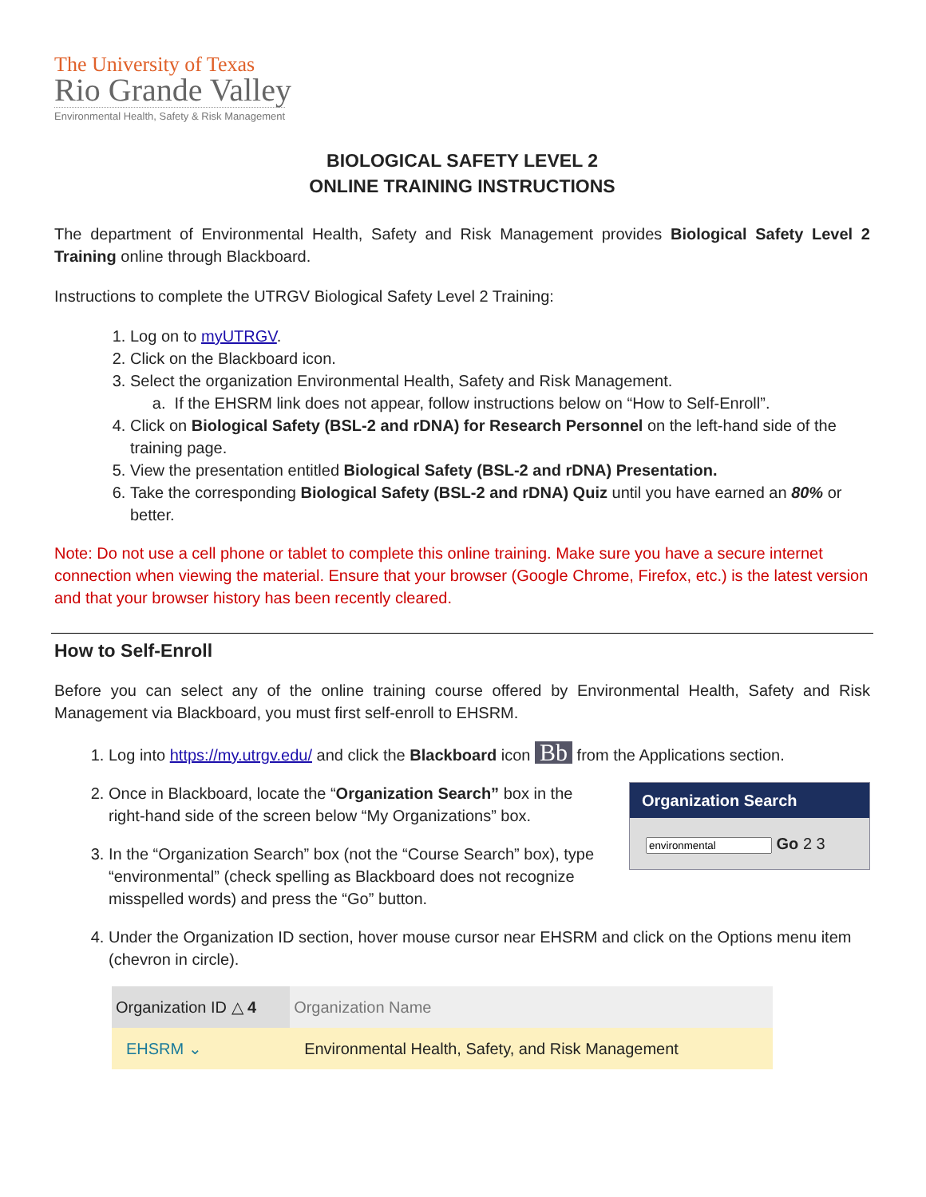The University of Texas
Rio Grande Valley
Environmental Health, Safety & Risk Management
BIOLOGICAL SAFETY LEVEL 2
ONLINE TRAINING INSTRUCTIONS
The department of Environmental Health, Safety and Risk Management provides Biological Safety Level 2 Training online through Blackboard.
Instructions to complete the UTRGV Biological Safety Level 2 Training:
1. Log on to myUTRGV.
2. Click on the Blackboard icon.
3. Select the organization Environmental Health, Safety and Risk Management.
a. If the EHSRM link does not appear, follow instructions below on “How to Self-Enroll”.
4. Click on Biological Safety (BSL-2 and rDNA) for Research Personnel on the left-hand side of the training page.
5. View the presentation entitled Biological Safety (BSL-2 and rDNA) Presentation.
6. Take the corresponding Biological Safety (BSL-2 and rDNA) Quiz until you have earned an 80% or better.
Note: Do not use a cell phone or tablet to complete this online training. Make sure you have a secure internet connection when viewing the material. Ensure that your browser (Google Chrome, Firefox, etc.) is the latest version and that your browser history has been recently cleared.
How to Self-Enroll
Before you can select any of the online training course offered by Environmental Health, Safety and Risk Management via Blackboard, you must first self-enroll to EHSRM.
1. Log into https://my.utrgv.edu/ and click the Blackboard icon Bb from the Applications section.
2. Organization Search
Go 2 3
Once in Blackboard, locate the “Organization Search” box in the right-hand side of the screen below “My Organizations” box.
3. In the “Organization Search” box (not the “Course Search” box), type “environmental” (check spelling as Blackboard does not recognize misspelled words) and press the “Go” button.
4. Under the Organization ID section, hover mouse cursor near EHSRM and click on the Options menu item (chevron in circle).
| Organization ID △ 4 | Organization Name |
| --- | --- |
| EHSRM ⌄ | Environmental Health, Safety, and Risk Management |